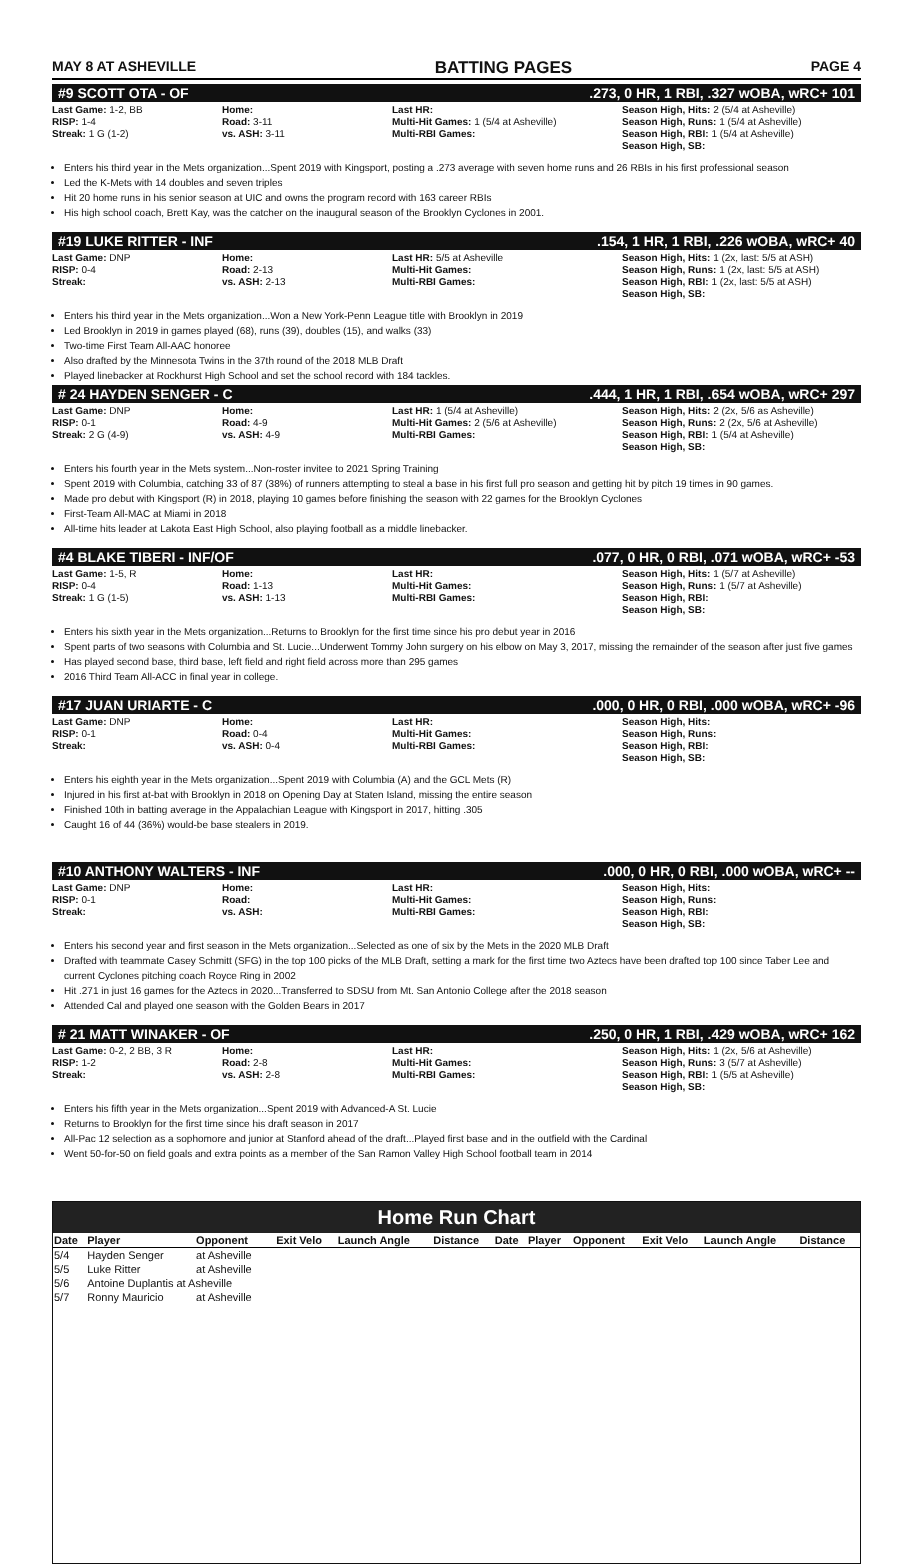MAY 8 AT ASHEVILLE BATTING PAGES PAGE 4
#9 SCOTT OTA - OF.273, 0 HR, 1 RBI, .327 wOBA, wRC+ 101
Last Game: 1-2, BB
RISP: 1-4
Streak: 1 G (1-2)
Home:
Road: 3-11
vs. ASH: 3-11
Last HR:
Multi-Hit Games: 1 (5/4 at Asheville)
Multi-RBI Games:
Season High, Hits: 2 (5/4 at Asheville)
Season High, Runs: 1 (5/4 at Asheville)
Season High, RBI: 1 (5/4 at Asheville)
Season High, SB:
Enters his third year in the Mets organization...Spent 2019 with Kingsport, posting a .273 average with seven home runs and 26 RBIs in his first professional season
Led the K-Mets with 14 doubles and seven triples
Hit 20 home runs in his senior season at UIC and owns the program record with 163 career RBIs
His high school coach, Brett Kay, was the catcher on the inaugural season of the Brooklyn Cyclones in 2001.
#19 LUKE RITTER - INF.154, 1 HR, 1 RBI, .226 wOBA, wRC+ 40
Last Game: DNP
RISP: 0-4
Streak:
Home:
Road: 2-13
vs. ASH: 2-13
Last HR: 5/5 at Asheville
Multi-Hit Games:
Multi-RBI Games:
Season High, Hits: 1 (2x, last: 5/5 at ASH)
Season High, Runs: 1 (2x, last: 5/5 at ASH)
Season High, RBI: 1 (2x, last: 5/5 at ASH)
Season High, SB:
Enters his third year in the Mets organization...Won a New York-Penn League title with Brooklyn in 2019
Led Brooklyn in 2019 in games played (68), runs (39), doubles (15), and walks (33)
Two-time First Team All-AAC honoree
Also drafted by the Minnesota Twins in the 37th round of the 2018 MLB Draft
Played linebacker at Rockhurst High School and set the school record with 184 tackles.
# 24 HAYDEN SENGER - C.444, 1 HR, 1 RBI, .654 wOBA, wRC+ 297
Last Game: DNP
RISP: 0-1
Streak: 2 G (4-9)
Home:
Road: 4-9
vs. ASH: 4-9
Last HR: 1 (5/4 at Asheville)
Multi-Hit Games: 2 (5/6 at Asheville)
Multi-RBI Games:
Season High, Hits: 2 (2x, 5/6 as Asheville)
Season High, Runs: 2 (2x, 5/6 at Asheville)
Season High, RBI: 1 (5/4 at Asheville)
Season High, SB:
Enters his fourth year in the Mets system...Non-roster invitee to 2021 Spring Training
Spent 2019 with Columbia, catching 33 of 87 (38%) of runners attempting to steal a base in his first full pro season and getting hit by pitch 19 times in 90 games.
Made pro debut with Kingsport (R) in 2018, playing 10 games before finishing the season with 22 games for the Brooklyn Cyclones
First-Team All-MAC at Miami in 2018
All-time hits leader at Lakota East High School, also playing football as a middle linebacker.
#4 BLAKE TIBERI - INF/OF.077, 0 HR, 0 RBI, .071 wOBA, wRC+ -53
Last Game: 1-5, R
RISP: 0-4
Streak: 1 G (1-5)
Home:
Road: 1-13
vs. ASH: 1-13
Last HR:
Multi-Hit Games:
Multi-RBI Games:
Season High, Hits: 1 (5/7 at Asheville)
Season High, Runs: 1 (5/7 at Asheville)
Season High, RBI:
Season High, SB:
Enters his sixth year in the Mets organization...Returns to Brooklyn for the first time since his pro debut year in 2016
Spent parts of two seasons with Columbia and St. Lucie...Underwent Tommy John surgery on his elbow on May 3, 2017, missing the remainder of the season after just five games
Has played second base, third base, left field and right field across more than 295 games
2016 Third Team All-ACC in final year in college.
#17 JUAN URIARTE - C.000, 0 HR, 0 RBI, .000 wOBA, wRC+ -96
Last Game: DNP
RISP: 0-1
Streak:
Home:
Road: 0-4
vs. ASH: 0-4
Last HR:
Multi-Hit Games:
Multi-RBI Games:
Season High, Hits:
Season High, Runs:
Season High, RBI:
Season High, SB:
Enters his eighth year in the Mets organization...Spent 2019 with Columbia (A) and the GCL Mets (R)
Injured in his first at-bat with Brooklyn in 2018 on Opening Day at Staten Island, missing the entire season
Finished 10th in batting average in the Appalachian League with Kingsport in 2017, hitting .305
Caught 16 of 44 (36%) would-be base stealers in 2019.
#10 ANTHONY WALTERS - INF.000, 0 HR, 0 RBI, .000 wOBA, wRC+ --
Last Game: DNP
RISP: 0-1
Streak:
Home:
Road:
vs. ASH:
Last HR:
Multi-Hit Games:
Multi-RBI Games:
Season High, Hits:
Season High, Runs:
Season High, RBI:
Season High, SB:
Enters his second year and first season in the Mets organization...Selected as one of six by the Mets in the 2020 MLB Draft
Drafted with teammate Casey Schmitt (SFG) in the top 100 picks of the MLB Draft, setting a mark for the first time two Aztecs have been drafted top 100 since Taber Lee and current Cyclones pitching coach Royce Ring in 2002
Hit .271 in just 16 games for the Aztecs in 2020...Transferred to SDSU from Mt. San Antonio College after the 2018 season
Attended Cal and played one season with the Golden Bears in 2017
# 21 MATT WINAKER - OF.250, 0 HR, 1 RBI, .429 wOBA, wRC+ 162
Last Game: 0-2, 2 BB, 3 R
RISP: 1-2
Streak:
Home:
Road: 2-8
vs. ASH: 2-8
Last HR:
Multi-Hit Games:
Multi-RBI Games:
Season High, Hits: 1 (2x, 5/6 at Asheville)
Season High, Runs: 3 (5/7 at Asheville)
Season High, RBI: 1 (5/5 at Asheville)
Season High, SB:
Enters his fifth year in the Mets organization...Spent 2019 with Advanced-A St. Lucie
Returns to Brooklyn for the first time since his draft season in 2017
All-Pac 12 selection as a sophomore and junior at Stanford ahead of the draft...Played first base and in the outfield with the Cardinal
Went 50-for-50 on field goals and extra points as a member of the San Ramon Valley High School football team in 2014
Home Run Chart
| Date | Player | Opponent | Exit Velo | Launch Angle | Distance | Date | Player | Opponent | Exit Velo | Launch Angle | Distance |
| --- | --- | --- | --- | --- | --- | --- | --- | --- | --- | --- | --- |
| 5/4 | Hayden Senger | at Asheville | | | | | | | | | |
| 5/5 | Luke Ritter | at Asheville | | | | | | | | | |
| 5/6 | Antoine Duplantis at Asheville | | | | | | | | | | |
| 5/7 | Ronny Mauricio | at Asheville | | | | | | | | | |